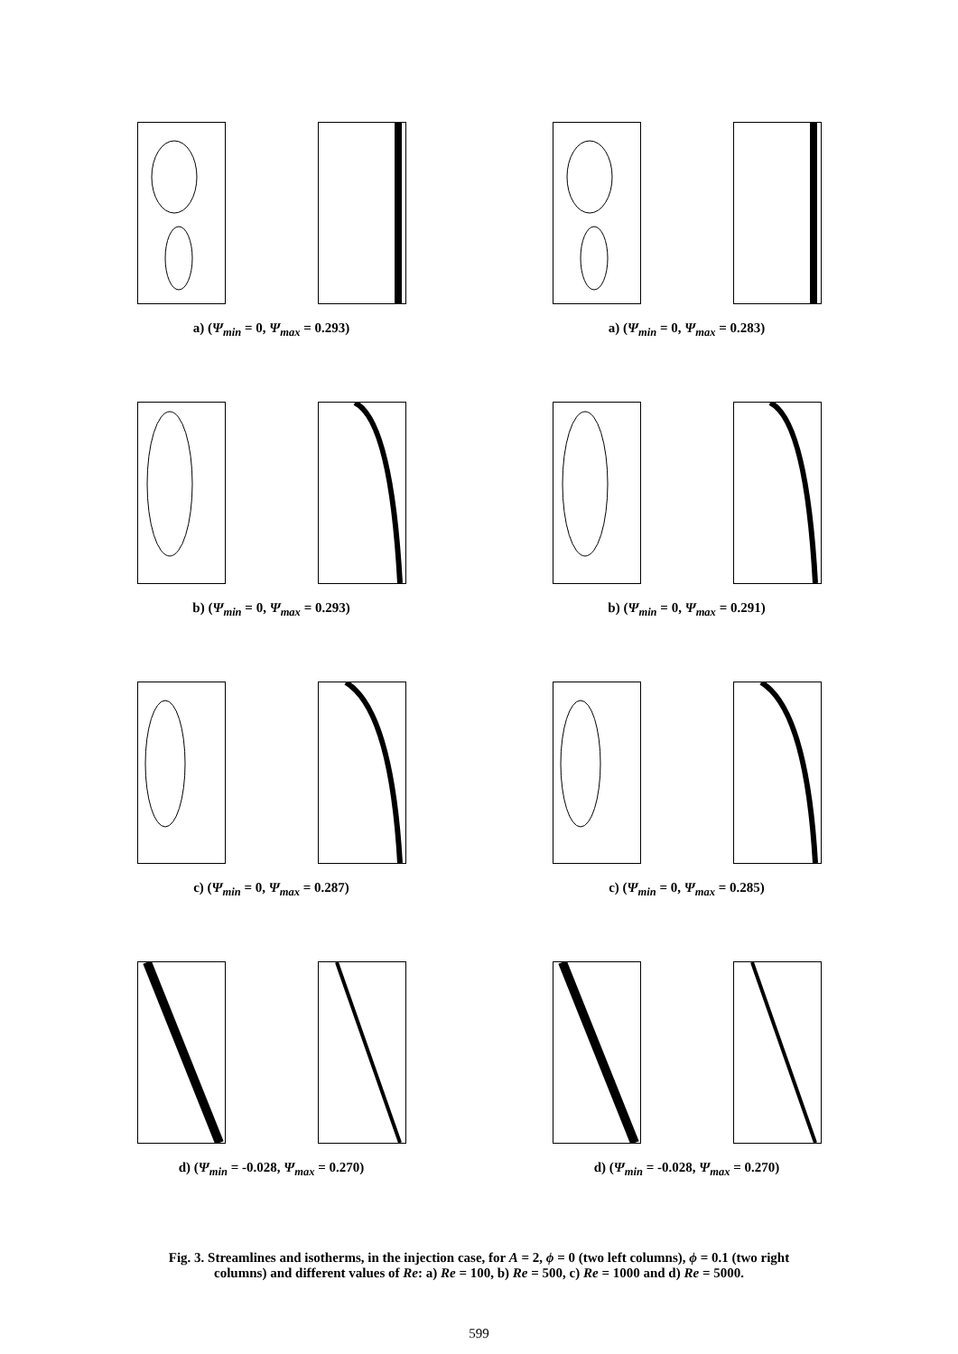a) (Ψ<sub>min</sub> = 0, Ψ<sub>max</sub> = 0.293) a) (Ψ<sub>min</sub> = 0, Ψ<sub>max</sub> = 0.283)
b) (Ψ<sub>min</sub> = 0, Ψ<sub>max</sub> = 0.293) b) (Ψ<sub>min</sub> = 0, Ψ<sub>max</sub> = 0.291)
c) (Ψ<sub>min</sub> = 0, Ψ<sub>max</sub> = 0.287) c) (Ψ<sub>min</sub> = 0, Ψ<sub>max</sub> = 0.285)
d) (Ψ<sub>min</sub> = -0.028, Ψ<sub>max</sub> = 0.270) d) (Ψ<sub>min</sub> = -0.028, Ψ<sub>max</sub> = 0.270)
Fig. 3. Streamlines and isotherms, in the injection case, for A = 2, ϕ = 0 (two left columns), ϕ = 0.1 (two right columns) and different values of Re: a) Re = 100, b) Re = 500, c) Re = 1000 and d) Re = 5000.
599